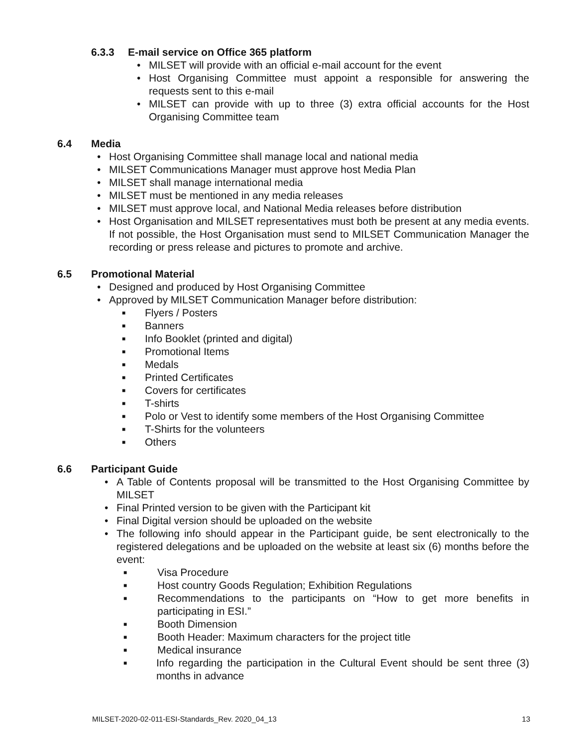6.3.3 E-mail service on Office 365 platform
• MILSET will provide with an official e-mail account for the event
• Host Organising Committee must appoint a responsible for answering the requests sent to this e-mail
• MILSET can provide with up to three (3) extra official accounts for the Host Organising Committee team
6.4 Media
• Host Organising Committee shall manage local and national media
• MILSET Communications Manager must approve host Media Plan
• MILSET shall manage international media
• MILSET must be mentioned in any media releases
• MILSET must approve local, and National Media releases before distribution
• Host Organisation and MILSET representatives must both be present at any media events. If not possible, the Host Organisation must send to MILSET Communication Manager the recording or press release and pictures to promote and archive.
6.5 Promotional Material
• Designed and produced by Host Organising Committee
• Approved by MILSET Communication Manager before distribution:
■ Flyers / Posters
■ Banners
■ Info Booklet (printed and digital)
■ Promotional Items
■ Medals
■ Printed Certificates
■ Covers for certificates
■ T-shirts
■ Polo or Vest to identify some members of the Host Organising Committee
■ T-Shirts for the volunteers
■ Others
6.6 Participant Guide
• A Table of Contents proposal will be transmitted to the Host Organising Committee by MILSET
• Final Printed version to be given with the Participant kit
• Final Digital version should be uploaded on the website
• The following info should appear in the Participant guide, be sent electronically to the registered delegations and be uploaded on the website at least six (6) months before the event:
■ Visa Procedure
■ Host country Goods Regulation; Exhibition Regulations
■ Recommendations to the participants on “How to get more benefits in participating in ESI.”
■ Booth Dimension
■ Booth Header: Maximum characters for the project title
■ Medical insurance
■ Info regarding the participation in the Cultural Event should be sent three (3) months in advance
MILSET-2020-02-011-ESI-Standards_Rev. 2020_04_13 13